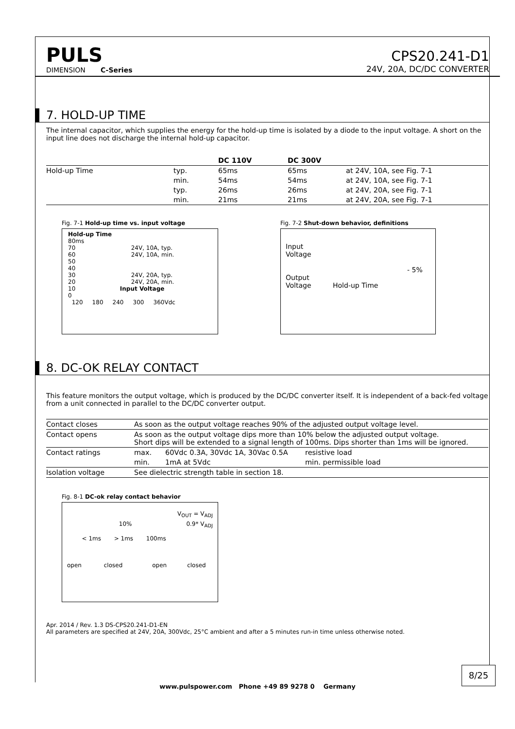PULS
DIMENSION C-Series
CPS20.241-D1
24V, 20A, DC/DC CONVERTER
7. HOLD-UP TIME
The internal capacitor, which supplies the energy for the hold-up time is isolated by a diode to the input voltage. A short on the input line does not discharge the internal hold-up capacitor.
| | | DC 110V | DC 300V | |
| --- | --- | --- | --- | --- |
| Hold-up Time | typ. | 65ms | 65ms | at 24V, 10A, see Fig. 7-1 |
| | min. | 54ms | 54ms | at 24V, 10A, see Fig. 7-1 |
| | typ. | 26ms | 26ms | at 24V, 20A, see Fig. 7-1 |
| | min. | 21ms | 21ms | at 24V, 20A, see Fig. 7-1 |
Fig. 7-1 Hold-up time vs. input voltage
Hold-up Time
80ms
70 24V, 10A, typ.
60 24V, 10A, min.
50
40
30 24V, 20A, typ.
20 24V, 20A, min.
10 Input Voltage
0
120 180 240 300 360Vdc
Fig. 7-2 Shut-down behavior, definitions
Input
Voltage
- 5%
Output
Voltage Hold-up Time
8. DC-OK RELAY CONTACT
This feature monitors the output voltage, which is produced by the DC/DC converter itself. It is independent of a back-fed voltage from a unit connected in parallel to the DC/DC converter output.
| Contact closes | As soon as the output voltage reaches 90% of the adjusted output voltage level. | | |
| Contact opens | As soon as the output voltage dips more than 10% below the adjusted output voltage. Short dips will be extended to a signal length of 100ms. Dips shorter than 1ms will be ignored. | | |
| Contact ratings | max. | 60Vdc 0.3A, 30Vdc 1A, 30Vac 0.5A | resistive load |
| | min. | 1mA at 5Vdc | min. permissible load |
| Isolation voltage | See dielectric strength table in section 18. | | |
Fig. 8-1 DC-ok relay contact behavior
V<sub>OUT</sub> = V<sub>ADJ</sub>
10% 0.9* V<sub>ADJ</sub>
< 1ms > 1ms 100ms
open closed open closed
Apr. 2014 / Rev. 1.3 DS-CPS20.241-D1-EN
All parameters are specified at 24V, 20A, 300Vdc, 25°C ambient and after a 5 minutes run-in time unless otherwise noted.
8/25
www.pulspower.com Phone +49 89 9278 0 Germany